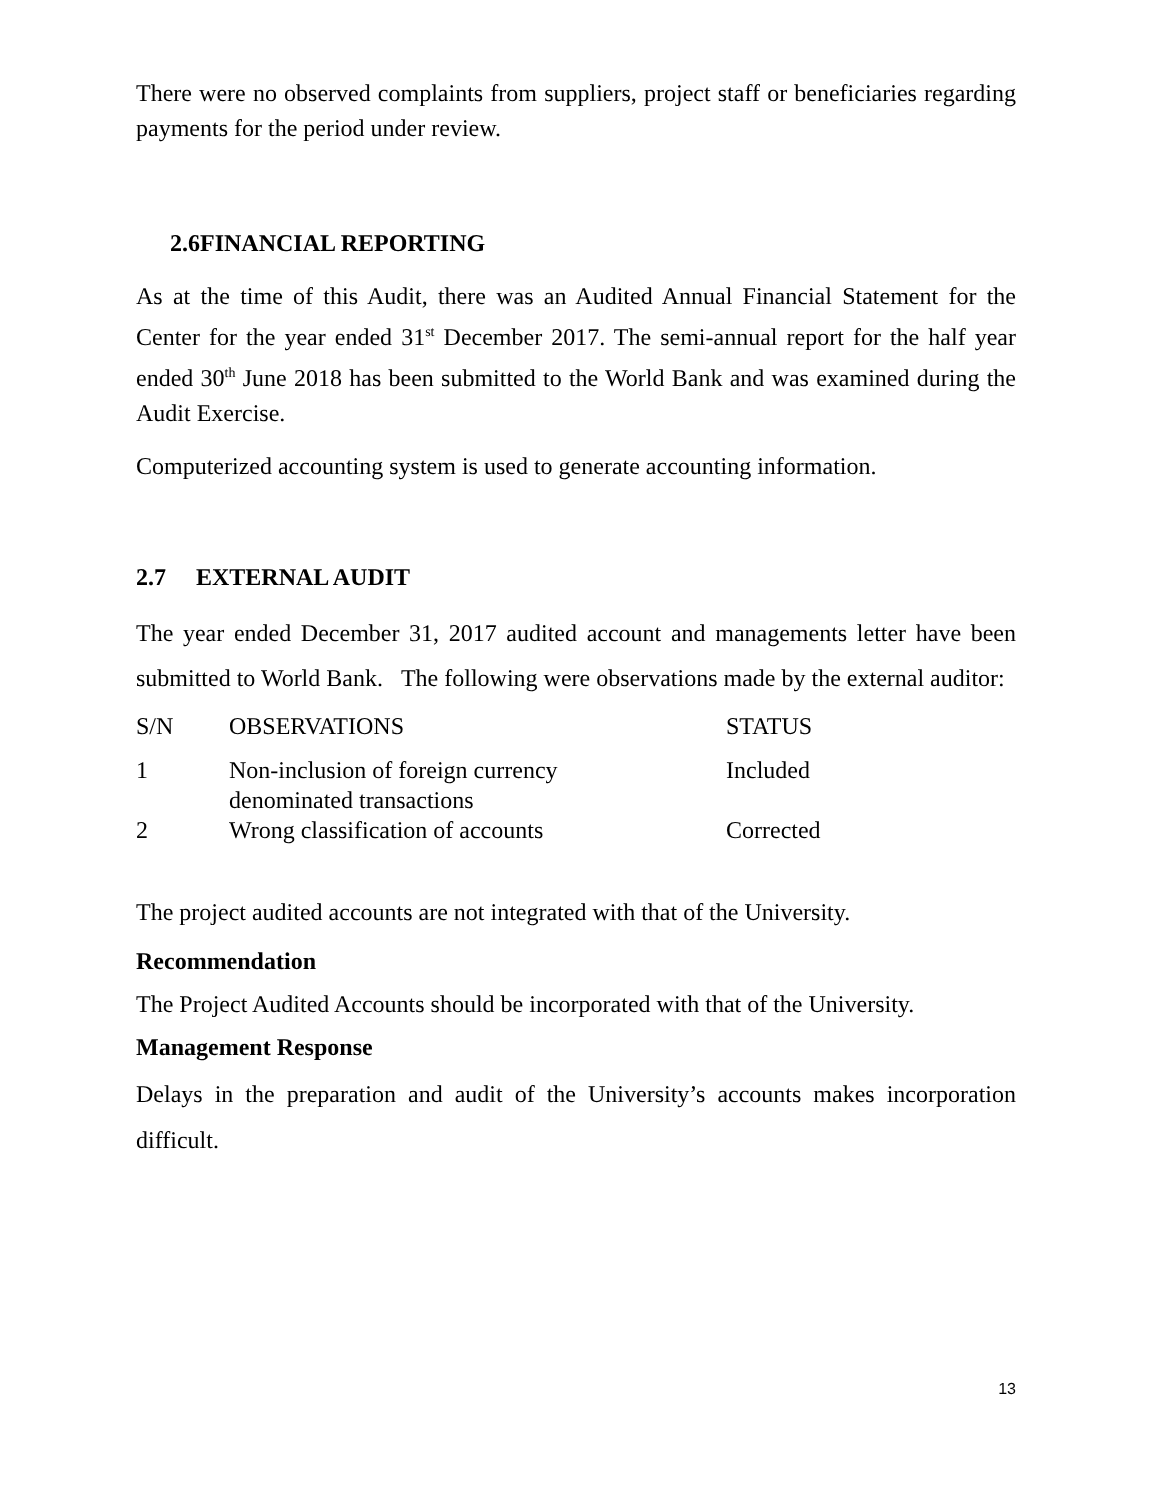There were no observed complaints from suppliers, project staff or beneficiaries regarding payments for the period under review.
2.6FINANCIAL REPORTING
As at the time of this Audit, there was an Audited Annual Financial Statement for the Center for the year ended 31<sup>st</sup> December 2017. The semi-annual report for the half year ended 30<sup>th</sup> June 2018 has been submitted to the World Bank and was examined during the Audit Exercise.
Computerized accounting system is used to generate accounting information.
2.7 EXTERNAL AUDIT
The year ended December 31, 2017 audited account and managements letter have been submitted to World Bank. The following were observations made by the external auditor:
| S/N | OBSERVATIONS | STATUS |
| --- | --- | --- |
| 1 | Non-inclusion of foreign currency denominated transactions | Included |
| 2 | Wrong classification of accounts | Corrected |
The project audited accounts are not integrated with that of the University.
Recommendation
The Project Audited Accounts should be incorporated with that of the University.
Management Response
Delays in the preparation and audit of the University’s accounts makes incorporation difficult.
13